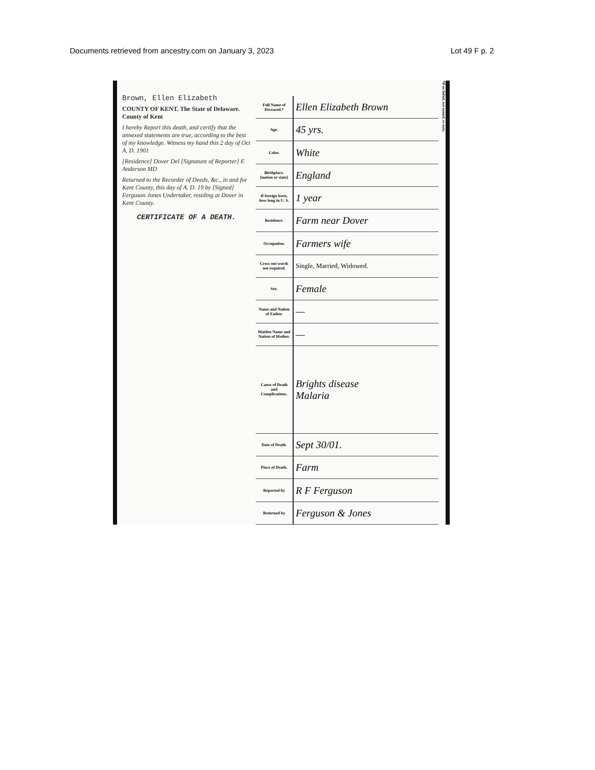Documents retrieved from ancestry.com on January 3, 2023 Lot 49 F p. 2
Brown, Ellen Elizabeth
COUNTY OF KENT. The State of Delaware. County of Kent
I hereby Report this death, and certify that the annexed statements are true, according to the best of my knowledge. Witness my hand this 2 day of Oct A. D. 1901
[Residence] Dover Del [Signature of Reporter] E Anderson MD
Returned to the Recorder of Deeds, &c., in and for Kent County, this day of A. D. 19 by [Signed] Ferguson Jones Undertaker, residing at Dover in Kent County.
CERTIFICATE OF A DEATH.
| Full Name of Deceased.* | Ellen Elizabeth Brown |
| Age. | 45 yrs. |
| Color. | White |
| Birthplace. [nation or state] | England |
| If foreign born, how long in U. S. | 1 year |
| Residence. | Farm near Dover |
| Occupation. | Farmers wife |
| Cross out words not required. | Single, Married, Widowed. |
| Sex. | Female |
| Name and Nation of Father. | — |
| Maiden Name and Nation of Mother. | — |
| Cause of Death and Complications. | Brights disease Malaria |
| Date of Death. | Sept 30/01. |
| Place of Death. | Farm |
| Reported by | R F Ferguson |
| Returned by | Ferguson & Jones |
*If an Infant, not named, so state.